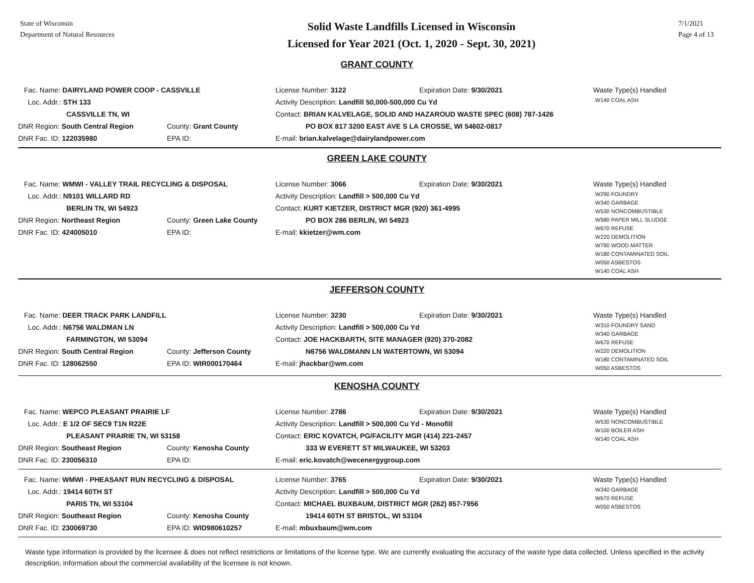State of Wisconsin
Department of Natural Resources
Solid Waste Landfills Licensed in Wisconsin
Licensed for Year 2021 (Oct. 1, 2020 - Sept. 30, 2021)
7/1/2021
Page 4 of 13
GRANT COUNTY
Fac. Name: DAIRYLAND POWER COOP - CASSVILLE
Loc. Addr.: STH 133
CASSVILLE TN, WI
DNR Region: South Central Region County: Grant County
DNR Fac. ID: 122035980 EPA ID:
License Number: 3122 Expiration Date: 9/30/2021
Activity Description: Landfill 50,000-500,000 Cu Yd
Contact: BRIAN KALVELAGE, SOLID AND HAZAROUD WASTE SPEC (608) 787-1426
PO BOX 817 3200 EAST AVE S LA CROSSE, WI 54602-0817
E-mail: brian.kalvelage@dairylandpower.com
Waste Type(s) Handled
W140 COAL ASH
GREEN LAKE COUNTY
Fac. Name: WMWI - VALLEY TRAIL RECYCLING & DISPOSAL
Loc. Addr.: N9101 WILLARD RD
BERLIN TN, WI 54923
DNR Region: Northeast Region County: Green Lake County
DNR Fac. ID: 424005010 EPA ID:
License Number: 3066 Expiration Date: 9/30/2021
Activity Description: Landfill > 500,000 Cu Yd
Contact: KURT KIETZER, DISTRICT MGR (920) 361-4995
PO BOX 286 BERLIN, WI 54923
E-mail: kkietzer@wm.com
Waste Type(s) Handled
W290 FOUNDRY
W340 GARBAGE
W530 NONCOMBUSTIBLE
W580 PAPER MILL SLUDGE
W670 REFUSE
W220 DEMOLITION
W790 WOOD MATTER
W180 CONTAMINATED SOIL
W050 ASBESTOS
W140 COAL ASH
JEFFERSON COUNTY
Fac. Name: DEER TRACK PARK LANDFILL
Loc. Addr.: N6756 WALDMAN LN
FARMINGTON, WI 53094
DNR Region: South Central Region County: Jefferson County
DNR Fac. ID: 128062550 EPA ID: WIR000170464
License Number: 3230 Expiration Date: 9/30/2021
Activity Description: Landfill > 500,000 Cu Yd
Contact: JOE HACKBARTH, SITE MANAGER (920) 370-2082
N6756 WALDMANN LN WATERTOWN, WI 53094
E-mail: jhackbar@wm.com
Waste Type(s) Handled
W310 FOUNDRY SAND
W340 GARBAGE
W670 REFUSE
W220 DEMOLITION
W180 CONTAMINATED SOIL
W050 ASBESTOS
KENOSHA COUNTY
Fac. Name: WEPCO PLEASANT PRAIRIE LF
Loc. Addr.: E 1/2 OF SEC9 T1N R22E
PLEASANT PRAIRIE TN, WI 53158
DNR Region: Southeast Region County: Kenosha County
DNR Fac. ID: 230056310 EPA ID:
License Number: 2786 Expiration Date: 9/30/2021
Activity Description: Landfill > 500,000 Cu Yd - Monofill
Contact: ERIC KOVATCH, PG/FACILITY MGR (414) 221-2457
333 W EVERETT ST MILWAUKEE, WI 53203
E-mail: eric.kovatch@wecenergygroup.com
Waste Type(s) Handled
W530 NONCOMBUSTIBLE
W100 BOILER ASH
W140 COAL ASH
Fac. Name: WMWI - PHEASANT RUN RECYCLING & DISPOSAL
Loc. Addr.: 19414 60TH ST
PARIS TN, WI 53104
DNR Region: Southeast Region County: Kenosha County
DNR Fac. ID: 230069730 EPA ID: WID980610257
License Number: 3765 Expiration Date: 9/30/2021
Activity Description: Landfill > 500,000 Cu Yd
Contact: MICHAEL BUXBAUM, DISTRICT MGR (262) 857-7956
19414 60TH ST BRISTOL, WI 53104
E-mail: mbuxbaum@wm.com
Waste Type(s) Handled
W340 GARBAGE
W670 REFUSE
W050 ASBESTOS
Waste type information is provided by the licensee & does not reflect restrictions or limitations of the license type. We are currently evaluating the accuracy of the waste type data collected. Unless specified in the activity description, information about the commercial availability of the licensee is not known.